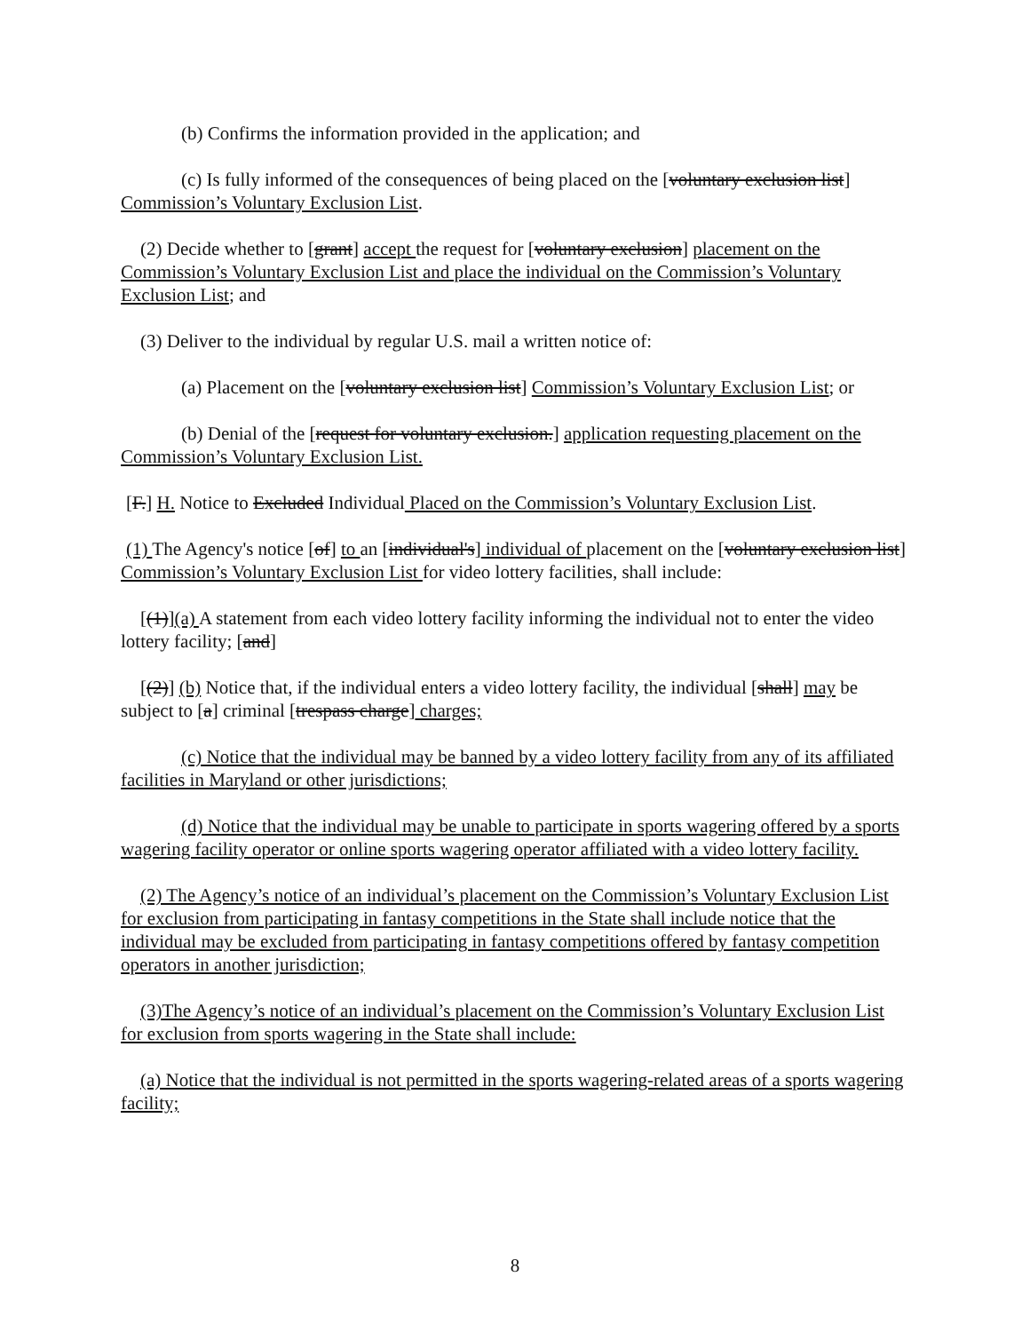(b) Confirms the information provided in the application; and
(c) Is fully informed of the consequences of being placed on the [voluntary exclusion list] Commission’s Voluntary Exclusion List.
(2) Decide whether to [grant] accept the request for [voluntary exclusion] placement on the Commission’s Voluntary Exclusion List and place the individual on the Commission’s Voluntary Exclusion List; and
(3) Deliver to the individual by regular U.S. mail a written notice of:
(a) Placement on the [voluntary exclusion list] Commission’s Voluntary Exclusion List; or
(b) Denial of the [request for voluntary exclusion.] application requesting placement on the Commission’s Voluntary Exclusion List.
[F.] H. Notice to Excluded Individual Placed on the Commission’s Voluntary Exclusion List.
(1) The Agency's notice [of] to an [individual's] individual of placement on the [voluntary exclusion list] Commission’s Voluntary Exclusion List for video lottery facilities, shall include:
[(1)](a) A statement from each video lottery facility informing the individual not to enter the video lottery facility; [and]
[(2)] (b) Notice that, if the individual enters a video lottery facility, the individual [shall] may be subject to [a] criminal [trespass charge] charges;
(c) Notice that the individual may be banned by a video lottery facility from any of its affiliated facilities in Maryland or other jurisdictions;
(d) Notice that the individual may be unable to participate in sports wagering offered by a sports wagering facility operator or online sports wagering operator affiliated with a video lottery facility.
(2) The Agency’s notice of an individual’s placement on the Commission’s Voluntary Exclusion List for exclusion from participating in fantasy competitions in the State shall include notice that the individual may be excluded from participating in fantasy competitions offered by fantasy competition operators in another jurisdiction;
(3)The Agency’s notice of an individual’s placement on the Commission’s Voluntary Exclusion List for exclusion from sports wagering in the State shall include:
(a) Notice that the individual is not permitted in the sports wagering-related areas of a sports wagering facility;
8